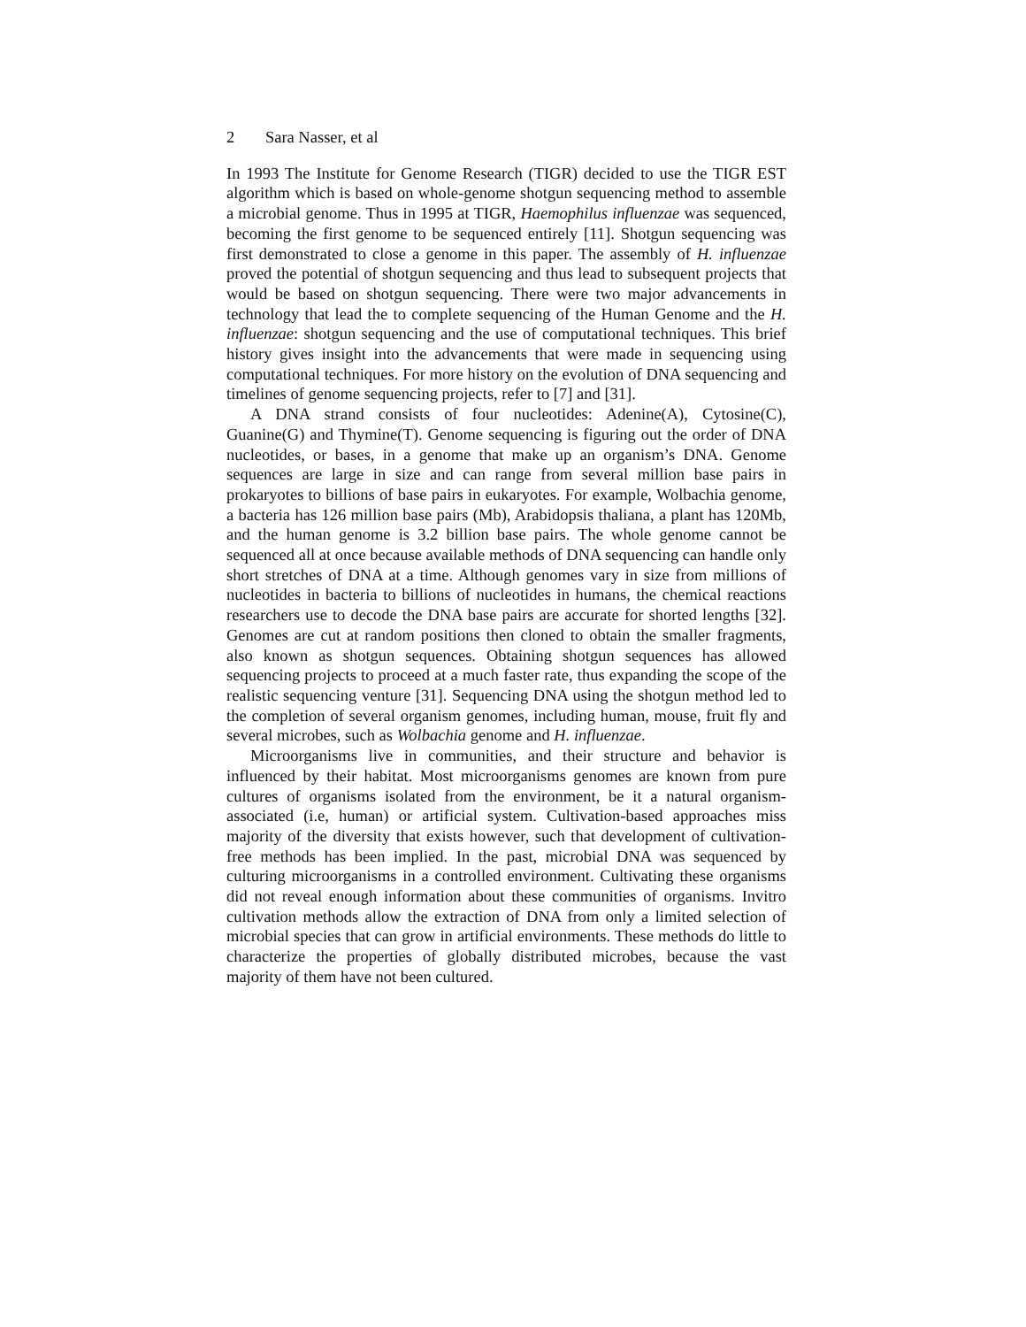2 Sara Nasser, et al
In 1993 The Institute for Genome Research (TIGR) decided to use the TIGR EST algorithm which is based on whole-genome shotgun sequencing method to assemble a microbial genome. Thus in 1995 at TIGR, Haemophilus influenzae was sequenced, becoming the first genome to be sequenced entirely [11]. Shotgun sequencing was first demonstrated to close a genome in this paper. The assembly of H. influenzae proved the potential of shotgun sequencing and thus lead to subsequent projects that would be based on shotgun sequencing. There were two major advancements in technology that lead the to complete sequencing of the Human Genome and the H. influenzae: shotgun sequencing and the use of computational techniques. This brief history gives insight into the advancements that were made in sequencing using computational techniques. For more history on the evolution of DNA sequencing and timelines of genome sequencing projects, refer to [7] and [31].
A DNA strand consists of four nucleotides: Adenine(A), Cytosine(C), Guanine(G) and Thymine(T). Genome sequencing is figuring out the order of DNA nucleotides, or bases, in a genome that make up an organism’s DNA. Genome sequences are large in size and can range from several million base pairs in prokaryotes to billions of base pairs in eukaryotes. For example, Wolbachia genome, a bacteria has 126 million base pairs (Mb), Arabidopsis thaliana, a plant has 120Mb, and the human genome is 3.2 billion base pairs. The whole genome cannot be sequenced all at once because available methods of DNA sequencing can handle only short stretches of DNA at a time. Although genomes vary in size from millions of nucleotides in bacteria to billions of nucleotides in humans, the chemical reactions researchers use to decode the DNA base pairs are accurate for shorted lengths [32]. Genomes are cut at random positions then cloned to obtain the smaller fragments, also known as shotgun sequences. Obtaining shotgun sequences has allowed sequencing projects to proceed at a much faster rate, thus expanding the scope of the realistic sequencing venture [31]. Sequencing DNA using the shotgun method led to the completion of several organism genomes, including human, mouse, fruit fly and several microbes, such as Wolbachia genome and H. influenzae.
Microorganisms live in communities, and their structure and behavior is influenced by their habitat. Most microorganisms genomes are known from pure cultures of organisms isolated from the environment, be it a natural organism-associated (i.e, human) or artificial system. Cultivation-based approaches miss majority of the diversity that exists however, such that development of cultivation-free methods has been implied. In the past, microbial DNA was sequenced by culturing microorganisms in a controlled environment. Cultivating these organisms did not reveal enough information about these communities of organisms. Invitro cultivation methods allow the extraction of DNA from only a limited selection of microbial species that can grow in artificial environments. These methods do little to characterize the properties of globally distributed microbes, because the vast majority of them have not been cultured.